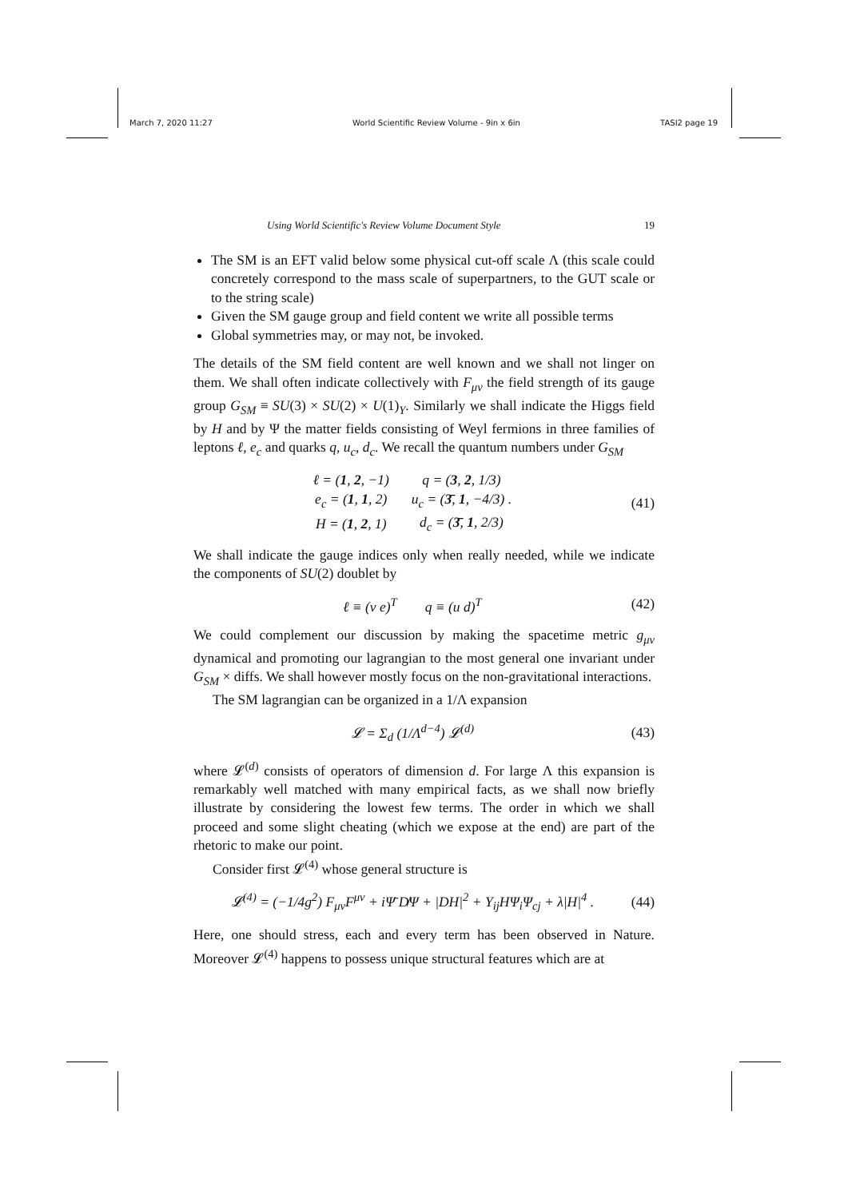March 7, 2020 11:27 World Scientific Review Volume - 9in x 6in TASI2 page 19
Using World Scientific's Review Volume Document Style 19
The SM is an EFT valid below some physical cut-off scale Λ (this scale could concretely correspond to the mass scale of superpartners, to the GUT scale or to the string scale)
Given the SM gauge group and field content we write all possible terms
Global symmetries may, or may not, be invoked.
The details of the SM field content are well known and we shall not linger on them. We shall often indicate collectively with F<sub>μν</sub> the field strength of its gauge group G<sub>SM</sub> ≡ SU(3) × SU(2) × U(1)<sub>Y</sub>. Similarly we shall indicate the Higgs field by H and by Ψ the matter fields consisting of Weyl fermions in three families of leptons ℓ, e<sub>c</sub> and quarks q, u<sub>c</sub>, d<sub>c</sub>. We recall the quantum numbers under G<sub>SM</sub>
| ℓ = ( 1 , 2 , −1) | q = ( 3 , 2 , 1/3) |
| e<sub>c</sub> = ( 1 , 1 , 2) | u<sub>c</sub> = ( 3̄ , 1 , −4/3) . |
| H = ( 1 , 2 , 1) | d<sub>c</sub> = ( 3̄ , 1 , 2/3) |
(41)
We shall indicate the gauge indices only when really needed, while we indicate the components of SU(2) doublet by
ℓ ≡ (ν e)<sup>T</sup> q ≡ (u d)<sup>T</sup> (42)
We could complement our discussion by making the spacetime metric g<sub>μν</sub> dynamical and promoting our lagrangian to the most general one invariant under G<sub>SM</sub> × diffs. We shall however mostly focus on the non-gravitational interactions.
The SM lagrangian can be organized in a 1/Λ expansion
𝓛 = Σ<sub>d</sub> (1/Λ<sup>d−4</sup>) 𝓛<sup>(d)</sup> (43)
where 𝓛<sup>(d)</sup> consists of operators of dimension d. For large Λ this expansion is remarkably well matched with many empirical facts, as we shall now briefly illustrate by considering the lowest few terms. The order in which we shall proceed and some slight cheating (which we expose at the end) are part of the rhetoric to make our point.
Consider first 𝓛<sup>(4)</sup> whose general structure is
𝓛<sup>(4)</sup> = (−1/4g<sup>2</sup>) F<sub>μν</sub>F<sup>μν</sup> + iΨ̄ D̸Ψ + |DH|<sup>2</sup> + Y<sub>ij</sub>HΨ<sub>i</sub>Ψ<sub>cj</sub> + λ|H|<sup>4</sup> .
(44)
Here, one should stress, each and every term has been observed in Nature. Moreover 𝓛<sup>(4)</sup> happens to possess unique structural features which are at